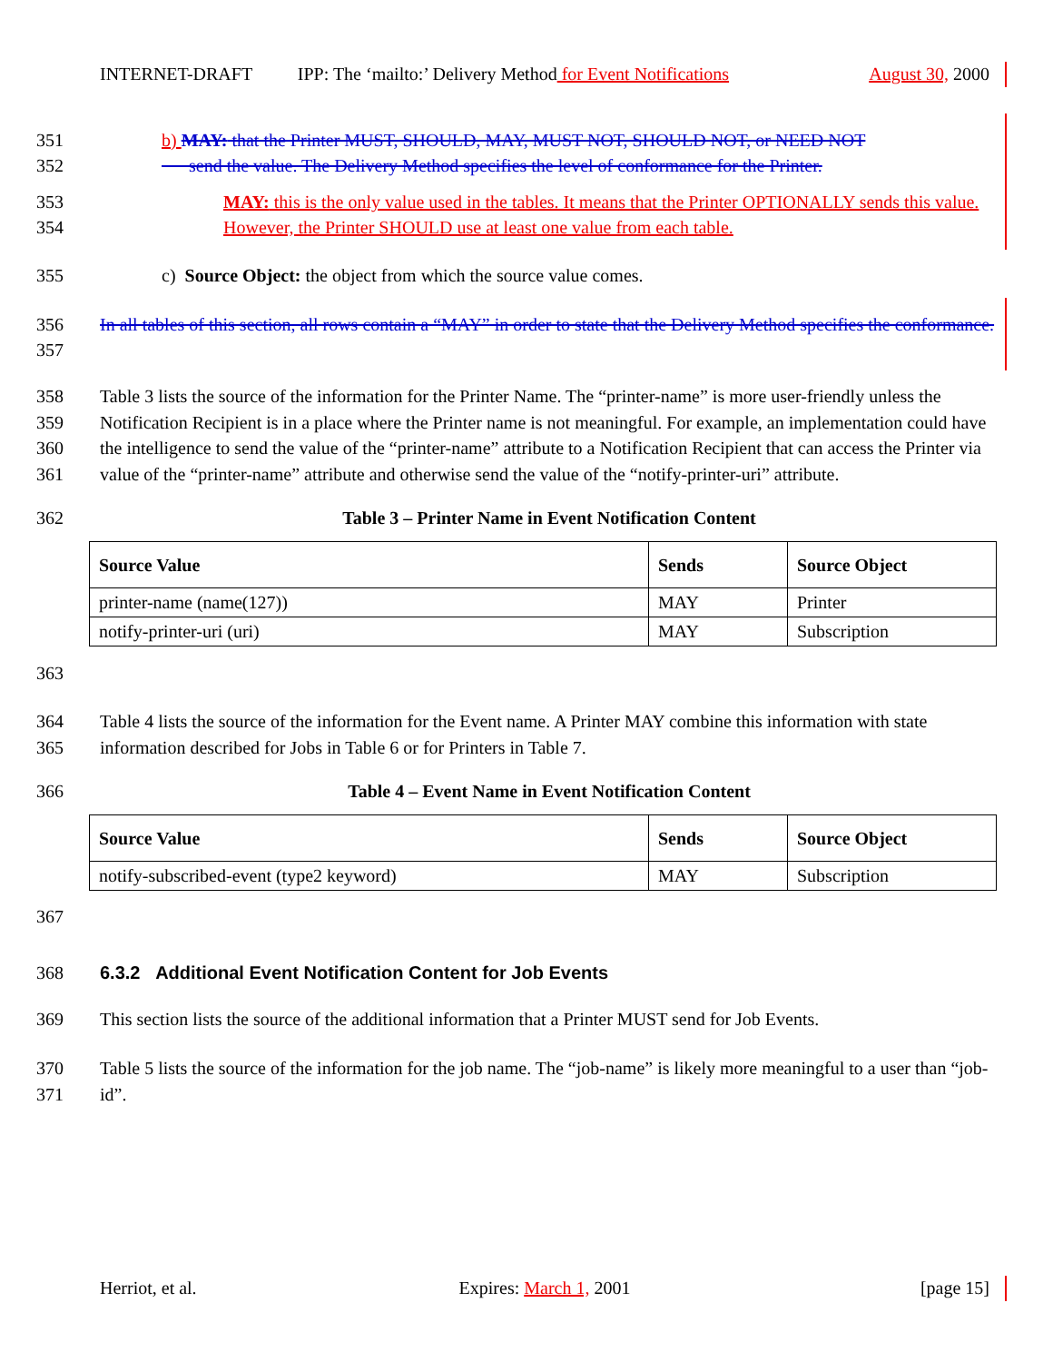INTERNET-DRAFT IPP: The ‘mailto:’ Delivery Method for Event Notifications August 30, 2000
351
352
b) MAY: that the Printer MUST, SHOULD, MAY, MUST NOT, SHOULD NOT, or NEED NOT
send the value. The Delivery Method specifies the level of conformance for the Printer.
353
354
MAY: this is the only value used in the tables. It means that the Printer OPTIONALLY sends this value. However, the Printer SHOULD use at least one value from each table.
355 c) Source Object: the object from which the source value comes.
356
357
In all tables of this section, all rows contain a “MAY” in order to state that the Delivery Method specifies the conformance.
358
359
360
361
Table 3 lists the source of the information for the Printer Name. The “printer-name” is more user-friendly unless the Notification Recipient is in a place where the Printer name is not meaningful. For example, an implementation could have the intelligence to send the value of the “printer-name” attribute to a Notification Recipient that can access the Printer via value of the “printer-name” attribute and otherwise send the value of the “notify-printer-uri” attribute.
362 Table 3 – Printer Name in Event Notification Content
| Source Value | Sends | Source Object |
| --- | --- | --- |
| printer-name (name(127)) | MAY | Printer |
| notify-printer-uri (uri) | MAY | Subscription |
363
364
365
Table 4 lists the source of the information for the Event name. A Printer MAY combine this information with state information described for Jobs in Table 6 or for Printers in Table 7.
366 Table 4 – Event Name in Event Notification Content
| Source Value | Sends | Source Object |
| --- | --- | --- |
| notify-subscribed-event (type2 keyword) | MAY | Subscription |
367
368 6.3.2 Additional Event Notification Content for Job Events
369 This section lists the source of the additional information that a Printer MUST send for Job Events.
370
371
Table 5 lists the source of the information for the job name. The “job-name” is likely more meaningful to a user than “job-id”.
Herriot, et al. Expires: March 1, 2001 [page 15]